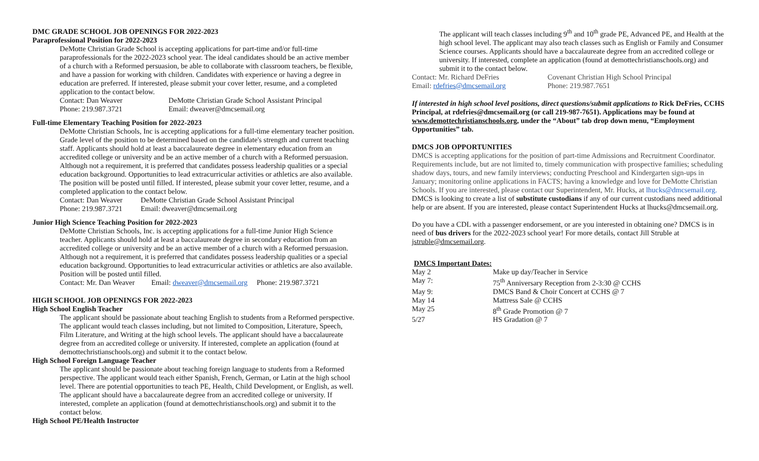DMC GRADE SCHOOL JOB OPENINGS FOR 2022-2023
Paraprofessional Position for 2022-2023
DeMotte Christian Grade School is accepting applications for part-time and/or full-time paraprofessionals for the 2022-2023 school year. The ideal candidates should be an active member of a church with a Reformed persuasion, be able to collaborate with classroom teachers, be flexible, and have a passion for working with children. Candidates with experience or having a degree in education are preferred. If interested, please submit your cover letter, resume, and a completed application to the contact below.
Contact: Dan Weaver DeMotte Christian Grade School Assistant Principal
Phone: 219.987.3721 Email: dweaver@dmcsemail.org
Full-time Elementary Teaching Position for 2022-2023
DeMotte Christian Schools, Inc is accepting applications for a full-time elementary teacher position. Grade level of the position to be determined based on the candidate's strength and current teaching staff. Applicants should hold at least a baccalaureate degree in elementary education from an accredited college or university and be an active member of a church with a Reformed persuasion. Although not a requirement, it is preferred that candidates possess leadership qualities or a special education background. Opportunities to lead extracurricular activities or athletics are also available. The position will be posted until filled. If interested, please submit your cover letter, resume, and a completed application to the contact below.
Contact: Dan Weaver DeMotte Christian Grade School Assistant Principal
Phone: 219.987.3721 Email: dweaver@dmcsemail.org
Junior High Science Teaching Position for 2022-2023
DeMotte Christian Schools, Inc. is accepting applications for a full-time Junior High Science teacher. Applicants should hold at least a baccalaureate degree in secondary education from an accredited college or university and be an active member of a church with a Reformed persuasion. Although not a requirement, it is preferred that candidates possess leadership qualities or a special education background. Opportunities to lead extracurricular activities or athletics are also available. Position will be posted until filled.
Contact: Mr. Dan Weaver Email: dweaver@dmcsemail.org Phone: 219.987.3721
HIGH SCHOOL JOB OPENINGS FOR 2022-2023
High School English Teacher
The applicant should be passionate about teaching English to students from a Reformed perspective. The applicant would teach classes including, but not limited to Composition, Literature, Speech, Film Literature, and Writing at the high school levels. The applicant should have a baccalaureate degree from an accredited college or university. If interested, complete an application (found at demottechristianschools.org) and submit it to the contact below.
High School Foreign Language Teacher
The applicant should be passionate about teaching foreign language to students from a Reformed perspective. The applicant would teach either Spanish, French, German, or Latin at the high school level. There are potential opportunities to teach PE, Health, Child Development, or English, as well. The applicant should have a baccalaureate degree from an accredited college or university. If interested, complete an application (found at demottechristianschools.org) and submit it to the contact below.
High School PE/Health Instructor
The applicant will teach classes including 9<sup>th</sup> and 10<sup>th</sup> grade PE, Advanced PE, and Health at the high school level. The applicant may also teach classes such as English or Family and Consumer Science courses. Applicants should have a baccalaureate degree from an accredited college or university. If interested, complete an application (found at demottechristianschools.org) and submit it to the contact below.
Contact: Mr. Richard DeFries Covenant Christian High School Principal
Email: rdefries@dmcsemail.org Phone: 219.987.7651
If interested in high school level positions, direct questions/submit applications to Rick DeFries, CCHS Principal, at rdefries@dmcsemail.org (or call 219-987-7651). Applications may be found at www.demottechristianschools.org, under the “About” tab drop down menu, “Employment Opportunities” tab.
DMCS JOB OPPORTUNITIES
DMCS is accepting applications for the position of part-time Admissions and Recruitment Coordinator. Requirements include, but are not limited to, timely communication with prospective families; scheduling shadow days, tours, and new family interviews; conducting Preschool and Kindergarten sign-ups in January; monitoring online applications in FACTS; having a knowledge and love for DeMotte Christian Schools. If you are interested, please contact our Superintendent, Mr. Hucks, at lhucks@dmcsemail.org.
DMCS is looking to create a list of substitute custodians if any of our current custodians need additional help or are absent. If you are interested, please contact Superintendent Hucks at lhucks@dmcsemail.org.
Do you have a CDL with a passenger endorsement, or are you interested in obtaining one? DMCS is in need of bus drivers for the 2022-2023 school year! For more details, contact Jill Struble at jstruble@dmcsemail.org.
DMCS Important Dates:
| May 2 | Make up day/Teacher in Service |
| May 7: | 75<sup>th</sup> Anniversary Reception from 2-3:30 @ CCHS |
| May 9: | DMCS Band & Choir Concert at CCHS @ 7 |
| May 14 | Mattress Sale @ CCHS |
| May 25 | 8<sup>th</sup> Grade Promotion @ 7 |
| 5/27 | HS Gradation @ 7 |